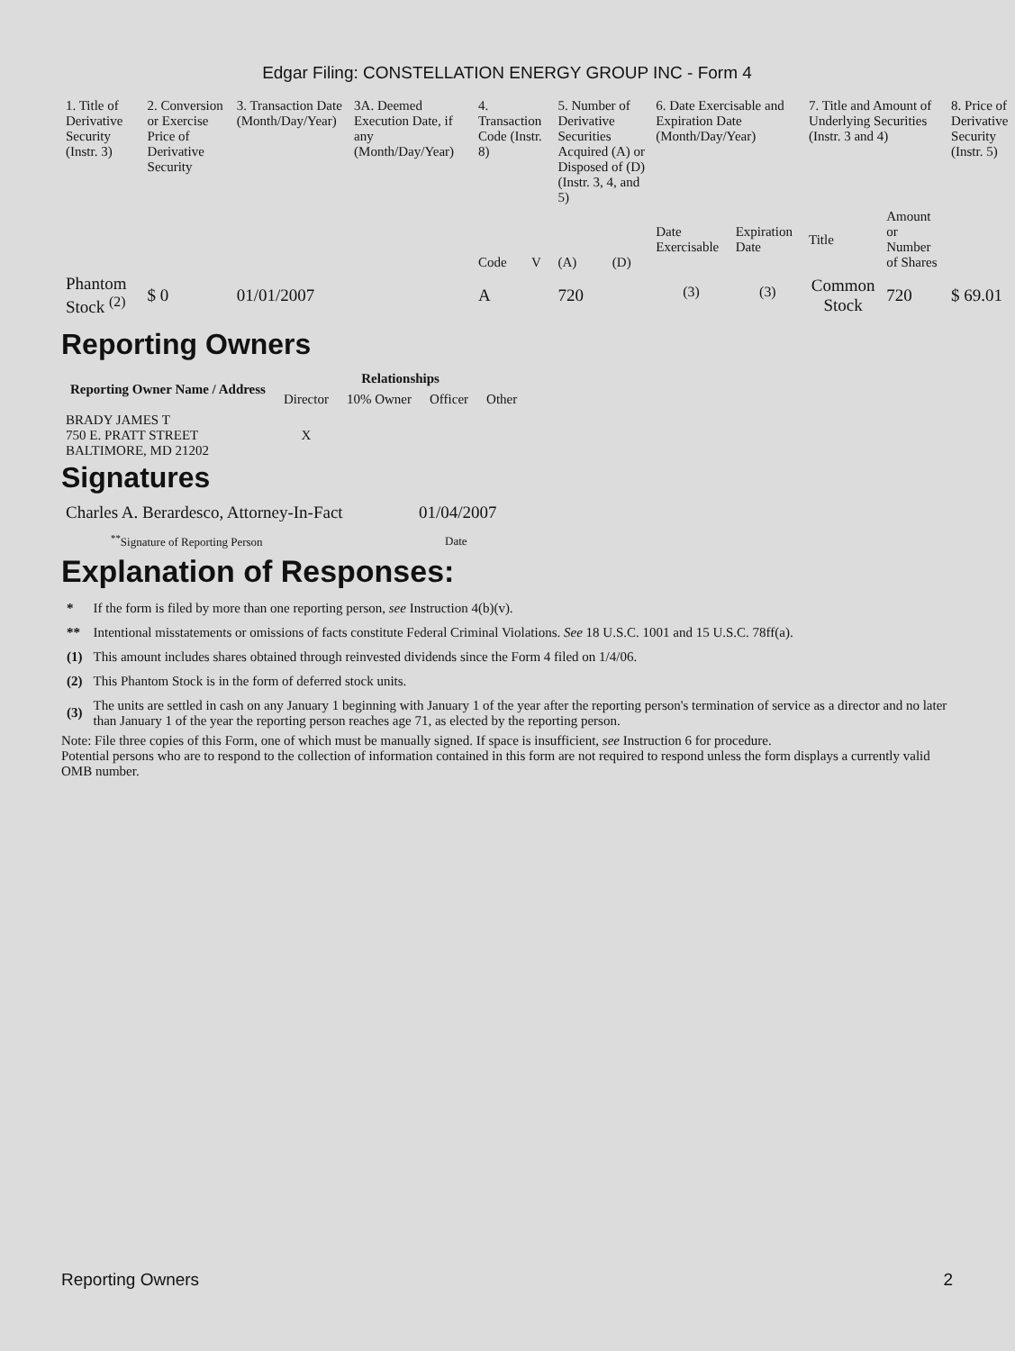Edgar Filing: CONSTELLATION ENERGY GROUP INC - Form 4
| 1. Title of Derivative Security (Instr. 3) | 2. Conversion or Exercise Price of Derivative Security | 3. Transaction Date (Month/Day/Year) | 3A. Deemed Execution Date, if any (Month/Day/Year) | 4. Transaction Code (Instr. 8) | | 5. Number of Derivative Securities Acquired (A) or Disposed of (D) (Instr. 3, 4, and 5) | | 6. Date Exercisable and Expiration Date (Month/Day/Year) | | 7. Title and Amount of Underlying Securities (Instr. 3 and 4) | | 8. Price of Derivative Security (Instr. 5) |
| | | | | Code | V | (A) | (D) | Date Exercisable | Expiration Date | Title | Amount or Number of Shares | |
| Phantom Stock <sup>(2)</sup> | $ 0 | 01/01/2007 | | A | | 720 | | <sup>(3)</sup> | <sup>(3)</sup> | Common Stock | 720 | $ 69.01 |
Reporting Owners
| Reporting Owner Name / Address | Relationships | | | |
| --- | --- | --- | --- | --- |
| | Director | 10% Owner | Officer | Other |
| BRADY JAMES T 750 E. PRATT STREET BALTIMORE, MD 21202 | X | | | |
Signatures
| Charles A. Berardesco, Attorney-In-Fact | 01/04/2007 |
| <sup>**</sup> Signature of Reporting Person | Date |
Explanation of Responses:
| * | If the form is filed by more than one reporting person, see Instruction 4(b)(v). |
| ** | Intentional misstatements or omissions of facts constitute Federal Criminal Violations. See 18 U.S.C. 1001 and 15 U.S.C. 78ff(a). |
| (1) | This amount includes shares obtained through reinvested dividends since the Form 4 filed on 1/4/06. |
| (2) | This Phantom Stock is in the form of deferred stock units. |
| (3) | The units are settled in cash on any January 1 beginning with January 1 of the year after the reporting person's termination of service as a director and no later than January 1 of the year the reporting person reaches age 71, as elected by the reporting person. |
Note: File three copies of this Form, one of which must be manually signed. If space is insufficient, see Instruction 6 for procedure.
Potential persons who are to respond to the collection of information contained in this form are not required to respond unless the form displays a currently valid OMB number.
Reporting Owners 2